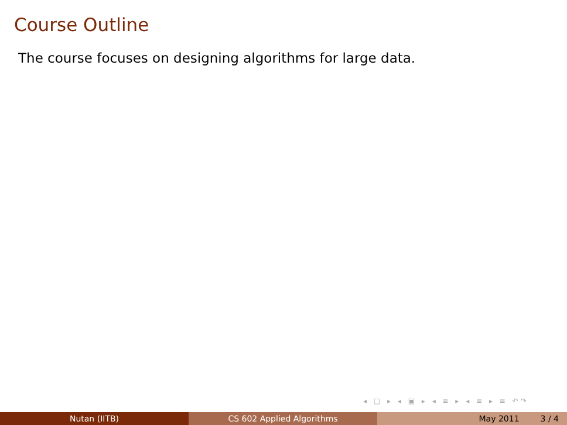Course Outline
The course focuses on designing algorithms for large data.
◂ □ ▸ ◂ ▣ ▸ ◂ ≡ ▸ ◂ ≡ ▸ ≡ ↶↷
Nutan (IITB) CS 602 Applied Algorithms May 2011 3 / 4